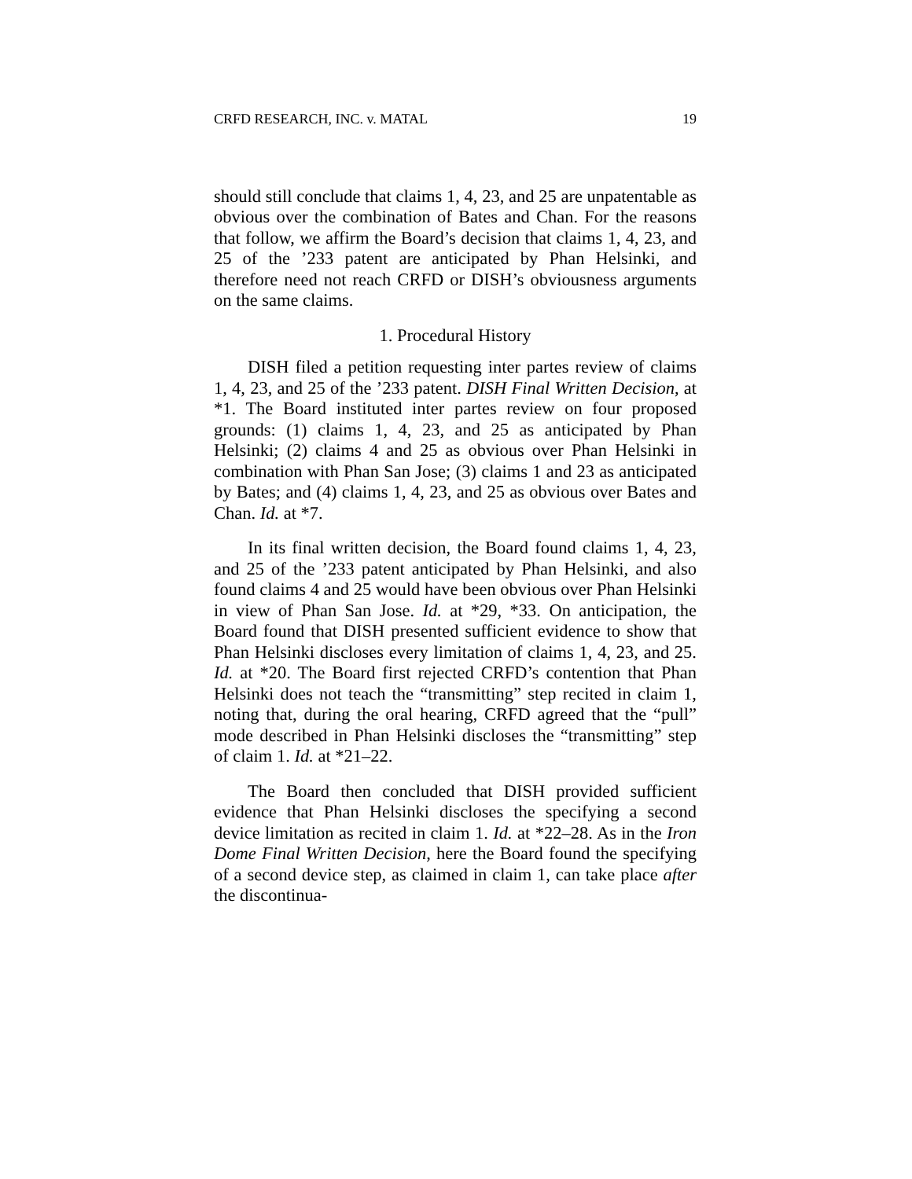CRFD RESEARCH, INC. v. MATAL 19
should still conclude that claims 1, 4, 23, and 25 are unpatentable as obvious over the combination of Bates and Chan. For the reasons that follow, we affirm the Board’s decision that claims 1, 4, 23, and 25 of the ’233 patent are anticipated by Phan Helsinki, and therefore need not reach CRFD or DISH’s obviousness arguments on the same claims.
1. Procedural History
DISH filed a petition requesting inter partes review of claims 1, 4, 23, and 25 of the ’233 patent. DISH Final Written Decision, at *1. The Board instituted inter partes review on four proposed grounds: (1) claims 1, 4, 23, and 25 as anticipated by Phan Helsinki; (2) claims 4 and 25 as obvious over Phan Helsinki in combination with Phan San Jose; (3) claims 1 and 23 as anticipated by Bates; and (4) claims 1, 4, 23, and 25 as obvious over Bates and Chan. Id. at *7.
In its final written decision, the Board found claims 1, 4, 23, and 25 of the ’233 patent anticipated by Phan Helsinki, and also found claims 4 and 25 would have been obvious over Phan Helsinki in view of Phan San Jose. Id. at *29, *33. On anticipation, the Board found that DISH presented sufficient evidence to show that Phan Helsinki discloses every limitation of claims 1, 4, 23, and 25. Id. at *20. The Board first rejected CRFD’s contention that Phan Helsinki does not teach the “transmitting” step recited in claim 1, noting that, during the oral hearing, CRFD agreed that the “pull” mode described in Phan Helsinki discloses the “transmitting” step of claim 1. Id. at *21–22.
The Board then concluded that DISH provided sufficient evidence that Phan Helsinki discloses the specifying a second device limitation as recited in claim 1. Id. at *22–28. As in the Iron Dome Final Written Decision, here the Board found the specifying of a second device step, as claimed in claim 1, can take place after the discontinua-